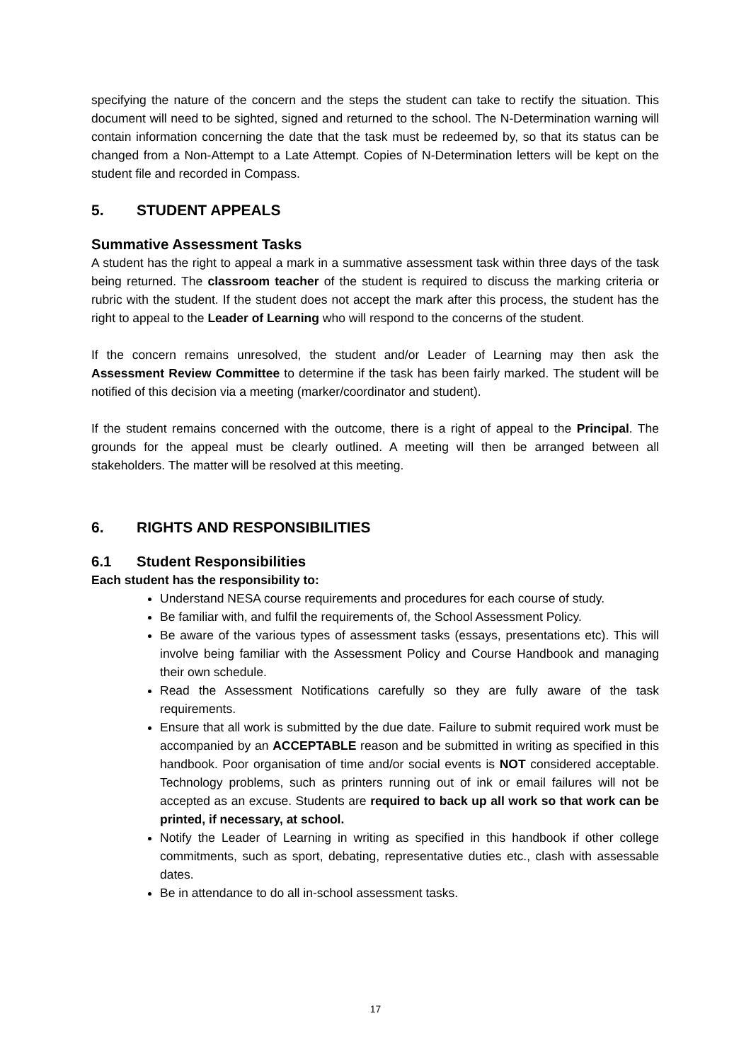specifying the nature of the concern and the steps the student can take to rectify the situation. This document will need to be sighted, signed and returned to the school. The N-Determination warning will contain information concerning the date that the task must be redeemed by, so that its status can be changed from a Non-Attempt to a Late Attempt. Copies of N-Determination letters will be kept on the student file and recorded in Compass.
5. STUDENT APPEALS
Summative Assessment Tasks
A student has the right to appeal a mark in a summative assessment task within three days of the task being returned. The classroom teacher of the student is required to discuss the marking criteria or rubric with the student. If the student does not accept the mark after this process, the student has the right to appeal to the Leader of Learning who will respond to the concerns of the student.
If the concern remains unresolved, the student and/or Leader of Learning may then ask the Assessment Review Committee to determine if the task has been fairly marked. The student will be notified of this decision via a meeting (marker/coordinator and student).
If the student remains concerned with the outcome, there is a right of appeal to the Principal. The grounds for the appeal must be clearly outlined. A meeting will then be arranged between all stakeholders. The matter will be resolved at this meeting.
6. RIGHTS AND RESPONSIBILITIES
6.1 Student Responsibilities
Each student has the responsibility to:
Understand NESA course requirements and procedures for each course of study.
Be familiar with, and fulfil the requirements of, the School Assessment Policy.
Be aware of the various types of assessment tasks (essays, presentations etc). This will involve being familiar with the Assessment Policy and Course Handbook and managing their own schedule.
Read the Assessment Notifications carefully so they are fully aware of the task requirements.
Ensure that all work is submitted by the due date. Failure to submit required work must be accompanied by an ACCEPTABLE reason and be submitted in writing as specified in this handbook. Poor organisation of time and/or social events is NOT considered acceptable. Technology problems, such as printers running out of ink or email failures will not be accepted as an excuse. Students are required to back up all work so that work can be printed, if necessary, at school.
Notify the Leader of Learning in writing as specified in this handbook if other college commitments, such as sport, debating, representative duties etc., clash with assessable dates.
Be in attendance to do all in-school assessment tasks.
17